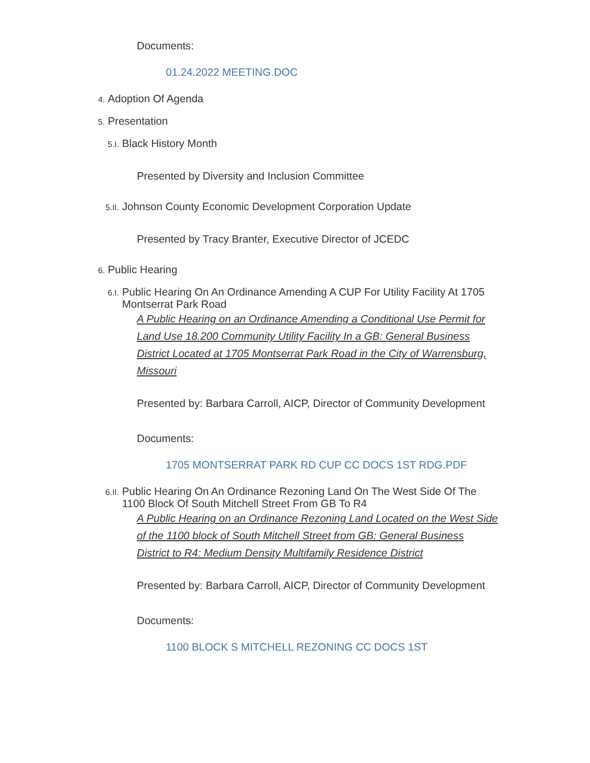Documents:
01.24.2022 MEETING.DOC
4. Adoption Of Agenda
5. Presentation
5.I. Black History Month
Presented by Diversity and Inclusion Committee
5.II. Johnson County Economic Development Corporation Update
Presented by Tracy Branter, Executive Director of JCEDC
6. Public Hearing
6.I. Public Hearing On An Ordinance Amending A CUP For Utility Facility At 1705 Montserrat Park Road
A Public Hearing on an Ordinance Amending a Conditional Use Permit for Land Use 18.200 Community Utility Facility In a GB: General Business District Located at 1705 Montserrat Park Road in the City of Warrensburg, Missouri
Presented by: Barbara Carroll, AICP, Director of Community Development
Documents:
1705 MONTSERRAT PARK RD CUP CC DOCS 1ST RDG.PDF
6.II. Public Hearing On An Ordinance Rezoning Land On The West Side Of The 1100 Block Of South Mitchell Street From GB To R4
A Public Hearing on an Ordinance Rezoning Land Located on the West Side of the 1100 block of South Mitchell Street from GB: General Business District to R4: Medium Density Multifamily Residence District
Presented by: Barbara Carroll, AICP, Director of Community Development
Documents:
1100 BLOCK S MITCHELL REZONING CC DOCS 1ST